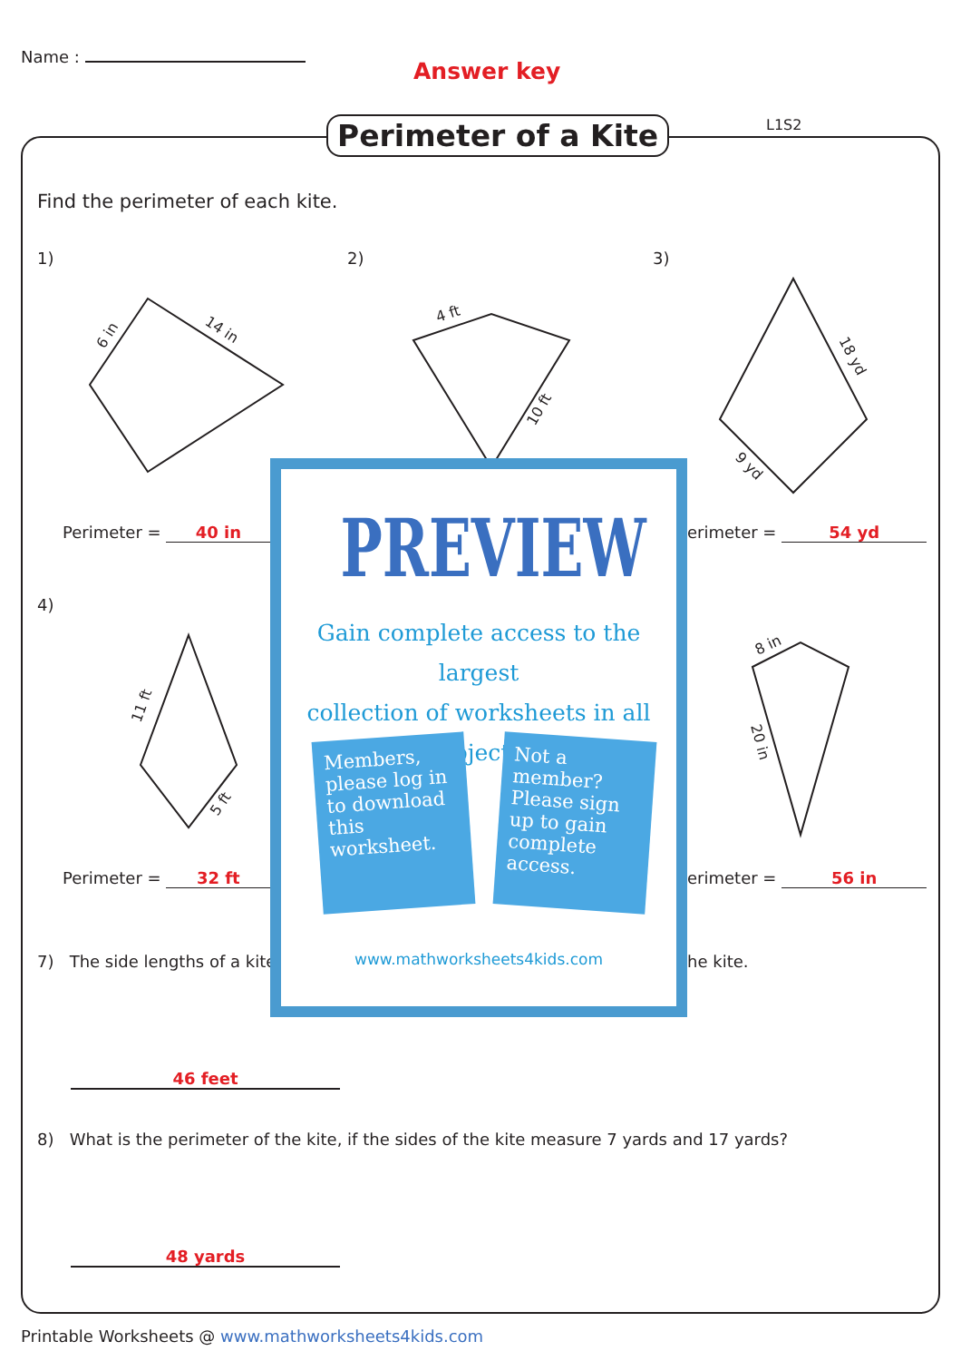Name :
Answer key
Perimeter of a Kite L1S2
Find the perimeter of each kite.
1) 2) 3)
6 in
14 in
4 ft
10 ft
18 yd
9 yd
11 ft
5 ft
8 in
20 in
Perimeter = 40 in erimeter = 54 yd
4)
Perimeter = 32 ft erimeter = 56 in
7) The side lengths of a kite
he kite.
46 feet
8) What is the perimeter of the kite, if the sides of the kite measure 7 yards and 17 yards?
48 yards
PREVIEW
Gain complete access to the largest
collection of worksheets in all subjects!
Members, please log in to download this worksheet.
Not a member? Please sign up to gain complete access.
www.mathworksheets4kids.com
Printable Worksheets @ www.mathworksheets4kids.com